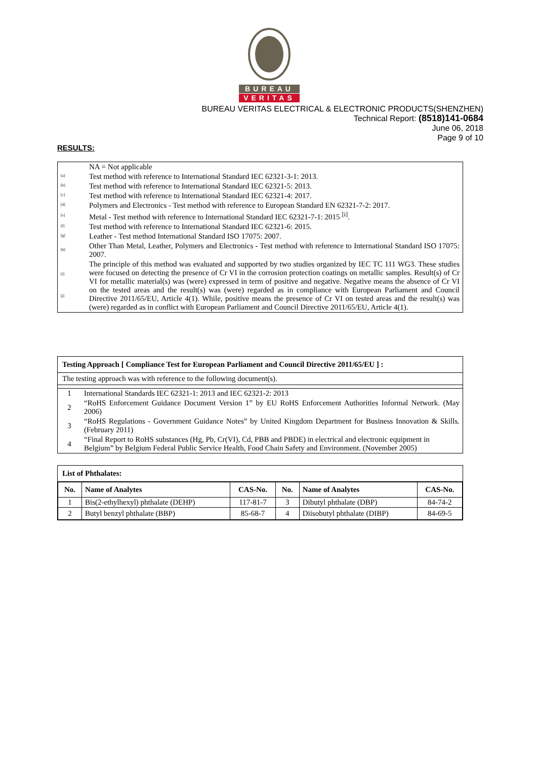BUREAU
VERITAS
BUREAU VERITAS ELECTRICAL & ELECTRONIC PRODUCTS(SHENZHEN)
Technical Report: (8518)141-0684
June 06, 2018
Page 9 of 10
RESULTS:
| | NA = Not applicable |
| <sup>[a]</sup> | Test method with reference to International Standard IEC 62321-3-1: 2013. |
| <sup>[b]</sup> | Test method with reference to International Standard IEC 62321-5: 2013. |
| <sup>[c]</sup> | Test method with reference to International Standard IEC 62321-4: 2017. |
| <sup>[d]</sup> | Polymers and Electronics - Test method with reference to European Standard EN 62321-7-2: 2017. |
| <sup>[e]</sup> | Metal - Test method with reference to International Standard IEC 62321-7-1: 2015 <sup>[i]</sup>. |
| <sup>[f]</sup> | Test method with reference to International Standard IEC 62321-6: 2015. |
| <sup>[g]</sup> | Leather - Test method International Standard ISO 17075: 2007. |
| <sup>[h]</sup> | Other Than Metal, Leather, Polymers and Electronics - Test method with reference to International Standard ISO 17075: 2007. |
| <sup>[i]</sup> <sup>[j]</sup> | The principle of this method was evaluated and supported by two studies organized by IEC TC 111 WG3. These studies were focused on detecting the presence of Cr VI in the corrosion protection coatings on metallic samples. Result(s) of Cr VI for metallic material(s) was (were) expressed in term of positive and negative. Negative means the absence of Cr VI on the tested areas and the result(s) was (were) regarded as in compliance with European Parliament and Council Directive 2011/65/EU, Article 4(1). While, positive means the presence of Cr VI on tested areas and the result(s) was (were) regarded as in conflict with European Parliament and Council Directive 2011/65/EU, Article 4(1). |
Testing Approach [ Compliance Test for European Parliament and Council Directive 2011/65/EU ] :
The testing approach was with reference to the following document(s).
| 1 | International Standards IEC 62321-1: 2013 and IEC 62321-2: 2013 |
| 2 | “RoHS Enforcement Guidance Document Version 1” by EU RoHS Enforcement Authorities Informal Network. (May 2006) |
| 3 | “RoHS Regulations - Government Guidance Notes” by United Kingdom Department for Business Innovation & Skills. (February 2011) |
| 4 | “Final Report to RoHS substances (Hg, Pb, Cr(VI), Cd, PBB and PBDE) in electrical and electronic equipment in Belgium” by Belgium Federal Public Service Health, Food Chain Safety and Environment. (November 2005) |
List of Phthalates:
| No. | Name of Analytes | CAS-No. | No. | Name of Analytes | CAS-No. |
| --- | --- | --- | --- | --- | --- |
| 1 | Bis(2-ethylhexyl) phthalate (DEHP) | 117-81-7 | 3 | Dibutyl phthalate (DBP) | 84-74-2 |
| 2 | Butyl benzyl phthalate (BBP) | 85-68-7 | 4 | Diisobutyl phthalate (DIBP) | 84-69-5 |